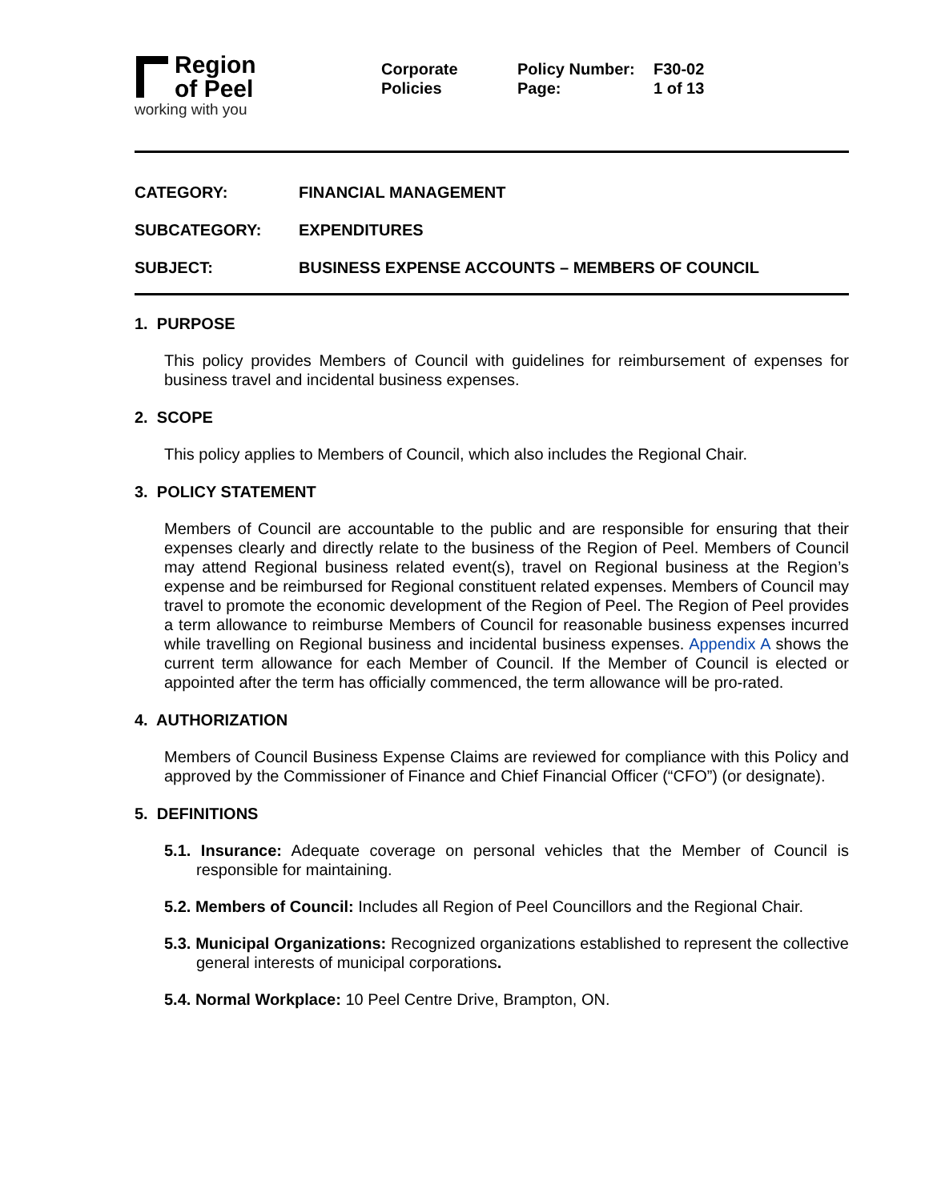Region
of Peel
working with you
Corporate
Policies
Policy Number:
Page:
F30-02
1 of 13
CATEGORY: FINANCIAL MANAGEMENT
SUBCATEGORY: EXPENDITURES
SUBJECT: BUSINESS EXPENSE ACCOUNTS – MEMBERS OF COUNCIL
1. PURPOSE
This policy provides Members of Council with guidelines for reimbursement of expenses for business travel and incidental business expenses.
2. SCOPE
This policy applies to Members of Council, which also includes the Regional Chair.
3. POLICY STATEMENT
Members of Council are accountable to the public and are responsible for ensuring that their expenses clearly and directly relate to the business of the Region of Peel. Members of Council may attend Regional business related event(s), travel on Regional business at the Region’s expense and be reimbursed for Regional constituent related expenses. Members of Council may travel to promote the economic development of the Region of Peel. The Region of Peel provides a term allowance to reimburse Members of Council for reasonable business expenses incurred while travelling on Regional business and incidental business expenses. Appendix A shows the current term allowance for each Member of Council. If the Member of Council is elected or appointed after the term has officially commenced, the term allowance will be pro-rated.
4. AUTHORIZATION
Members of Council Business Expense Claims are reviewed for compliance with this Policy and approved by the Commissioner of Finance and Chief Financial Officer (“CFO”) (or designate).
5. DEFINITIONS
5.1. Insurance: Adequate coverage on personal vehicles that the Member of Council is responsible for maintaining.
5.2. Members of Council: Includes all Region of Peel Councillors and the Regional Chair.
5.3. Municipal Organizations: Recognized organizations established to represent the collective general interests of municipal corporations.
5.4. Normal Workplace: 10 Peel Centre Drive, Brampton, ON.